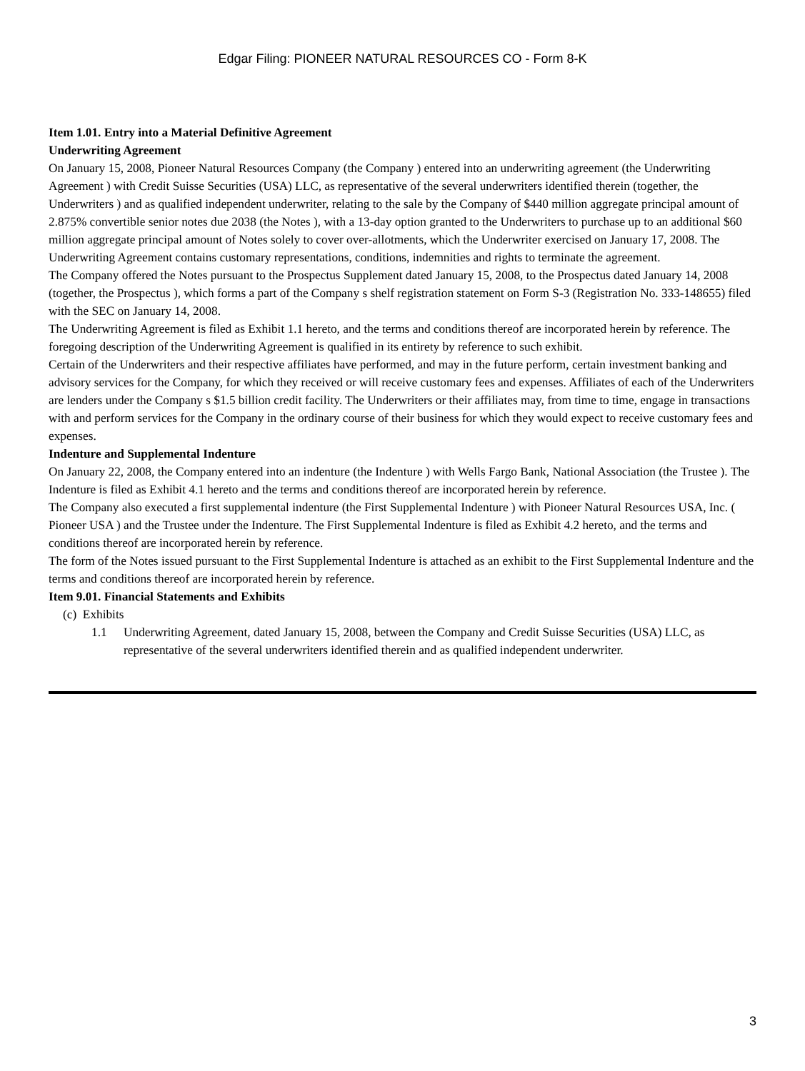Edgar Filing: PIONEER NATURAL RESOURCES CO - Form 8-K
Item 1.01. Entry into a Material Definitive Agreement
Underwriting Agreement
On January 15, 2008, Pioneer Natural Resources Company (the Company ) entered into an underwriting agreement (the Underwriting Agreement ) with Credit Suisse Securities (USA) LLC, as representative of the several underwriters identified therein (together, the Underwriters ) and as qualified independent underwriter, relating to the sale by the Company of $440 million aggregate principal amount of 2.875% convertible senior notes due 2038 (the Notes ), with a 13-day option granted to the Underwriters to purchase up to an additional $60 million aggregate principal amount of Notes solely to cover over-allotments, which the Underwriter exercised on January 17, 2008. The Underwriting Agreement contains customary representations, conditions, indemnities and rights to terminate the agreement.
The Company offered the Notes pursuant to the Prospectus Supplement dated January 15, 2008, to the Prospectus dated January 14, 2008 (together, the Prospectus ), which forms a part of the Company s shelf registration statement on Form S-3 (Registration No. 333-148655) filed with the SEC on January 14, 2008.
The Underwriting Agreement is filed as Exhibit 1.1 hereto, and the terms and conditions thereof are incorporated herein by reference. The foregoing description of the Underwriting Agreement is qualified in its entirety by reference to such exhibit.
Certain of the Underwriters and their respective affiliates have performed, and may in the future perform, certain investment banking and advisory services for the Company, for which they received or will receive customary fees and expenses. Affiliates of each of the Underwriters are lenders under the Company s $1.5 billion credit facility. The Underwriters or their affiliates may, from time to time, engage in transactions with and perform services for the Company in the ordinary course of their business for which they would expect to receive customary fees and expenses.
Indenture and Supplemental Indenture
On January 22, 2008, the Company entered into an indenture (the Indenture ) with Wells Fargo Bank, National Association (the Trustee ). The Indenture is filed as Exhibit 4.1 hereto and the terms and conditions thereof are incorporated herein by reference.
The Company also executed a first supplemental indenture (the First Supplemental Indenture ) with Pioneer Natural Resources USA, Inc. ( Pioneer USA ) and the Trustee under the Indenture. The First Supplemental Indenture is filed as Exhibit 4.2 hereto, and the terms and conditions thereof are incorporated herein by reference.
The form of the Notes issued pursuant to the First Supplemental Indenture is attached as an exhibit to the First Supplemental Indenture and the terms and conditions thereof are incorporated herein by reference.
Item 9.01. Financial Statements and Exhibits
(c) Exhibits
1.1 Underwriting Agreement, dated January 15, 2008, between the Company and Credit Suisse Securities (USA) LLC, as representative of the several underwriters identified therein and as qualified independent underwriter.
3